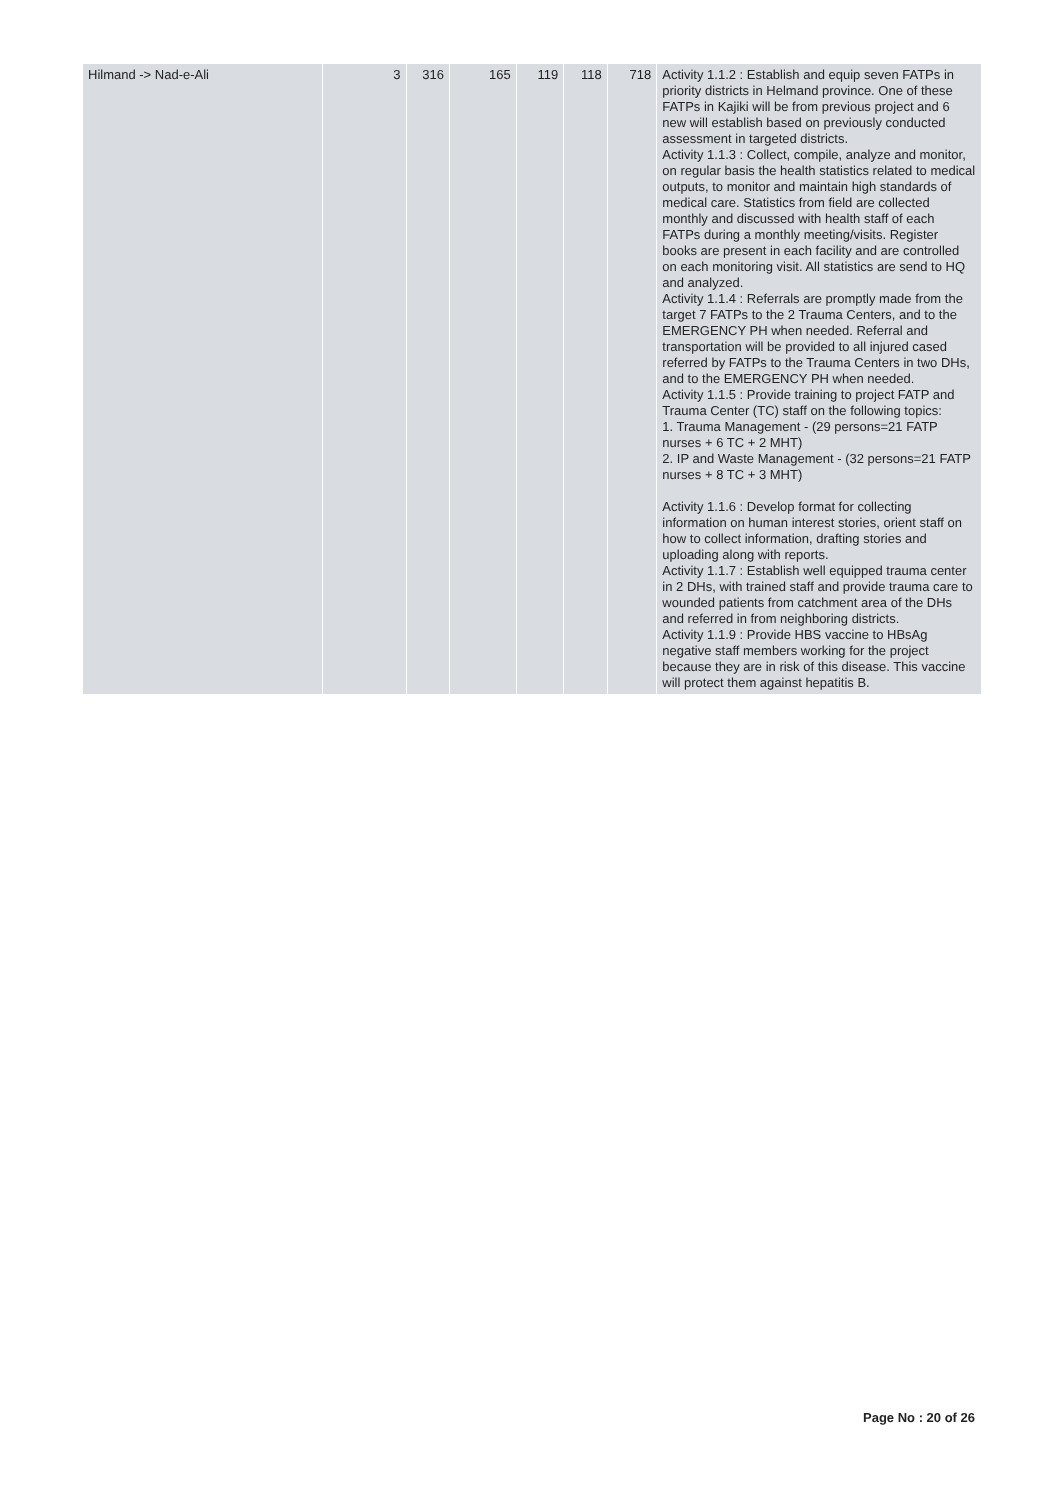| Hilmand -> Nad-e-Ali | 3 | 316 | 165 | 119 | 118 | 718 | Activity 1.1.2 : Establish and equip seven FATPs in priority districts in Helmand province. One of these FATPs in Kajiki will be from previous project and 6 new will establish based on previously conducted assessment in targeted districts. Activity 1.1.3 : Collect, compile, analyze and monitor, on regular basis the health statistics related to medical outputs, to monitor and maintain high standards of medical care. Statistics from field are collected monthly and discussed with health staff of each FATPs during a monthly meeting/visits. Register books are present in each facility and are controlled on each monitoring visit. All statistics are send to HQ and analyzed. Activity 1.1.4 : Referrals are promptly made from the target 7 FATPs to the 2 Trauma Centers, and to the EMERGENCY PH when needed. Referral and transportation will be provided to all injured cased referred by FATPs to the Trauma Centers in two DHs, and to the EMERGENCY PH when needed. Activity 1.1.5 : Provide training to project FATP and Trauma Center (TC) staff on the following topics: 1. Trauma Management - (29 persons=21 FATP nurses + 6 TC + 2 MHT) 2. IP and Waste Management - (32 persons=21 FATP nurses + 8 TC + 3 MHT) Activity 1.1.6 : Develop format for collecting information on human interest stories, orient staff on how to collect information, drafting stories and uploading along with reports. Activity 1.1.7 : Establish well equipped trauma center in 2 DHs, with trained staff and provide trauma care to wounded patients from catchment area of the DHs and referred in from neighboring districts. Activity 1.1.9 : Provide HBS vaccine to HBsAg negative staff members working for the project because they are in risk of this disease. This vaccine will protect them against hepatitis B. |
Page No : 20 of 26